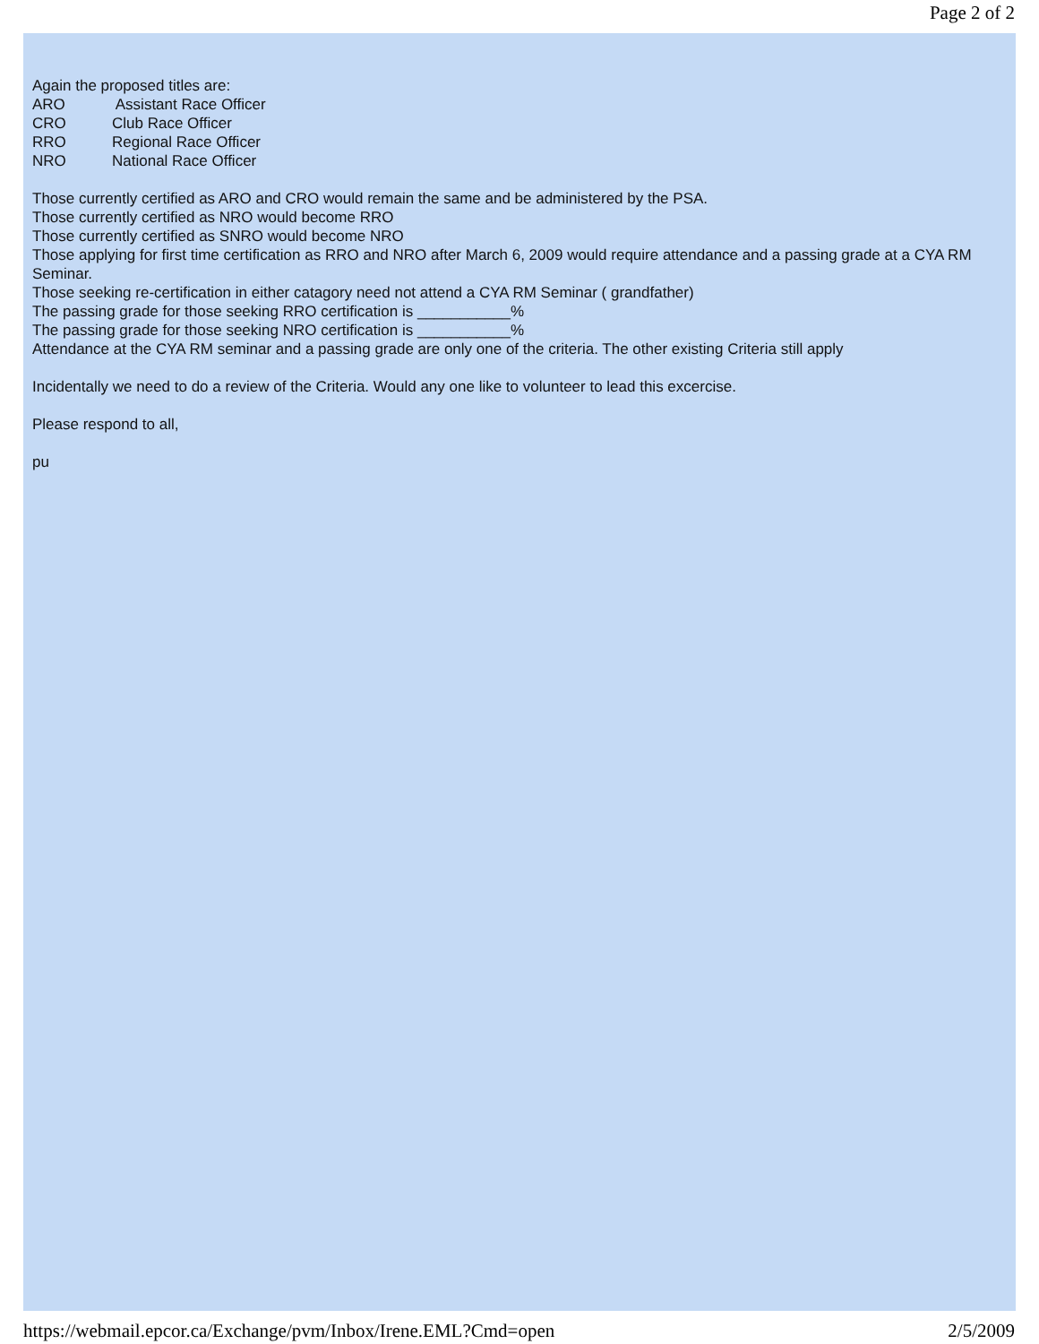Page 2 of 2
Again the proposed titles are:
ARO Assistant Race Officer
CRO Club Race Officer
RRO Regional Race Officer
NRO National Race Officer
Those currently certified as ARO and CRO would remain the same and be administered by the PSA.
Those currently certified as NRO would become RRO
Those currently certified as SNRO would become NRO
Those applying for first time certification as RRO and NRO after March 6, 2009 would require attendance and a passing grade at a CYA RM Seminar.
Those seeking re-certification in either catagory need not attend a CYA RM Seminar ( grandfather)
The passing grade for those seeking RRO certification is ___________%
The passing grade for those seeking NRO certification is ___________%
Attendance at the CYA RM seminar and a passing grade are only one of the criteria. The other existing Criteria still apply
Incidentally we need to do a review of the Criteria. Would any one like to volunteer to lead this excercise.
Please respond to all,
pu
https://webmail.epcor.ca/Exchange/pvm/Inbox/Irene.EML?Cmd=open 2/5/2009